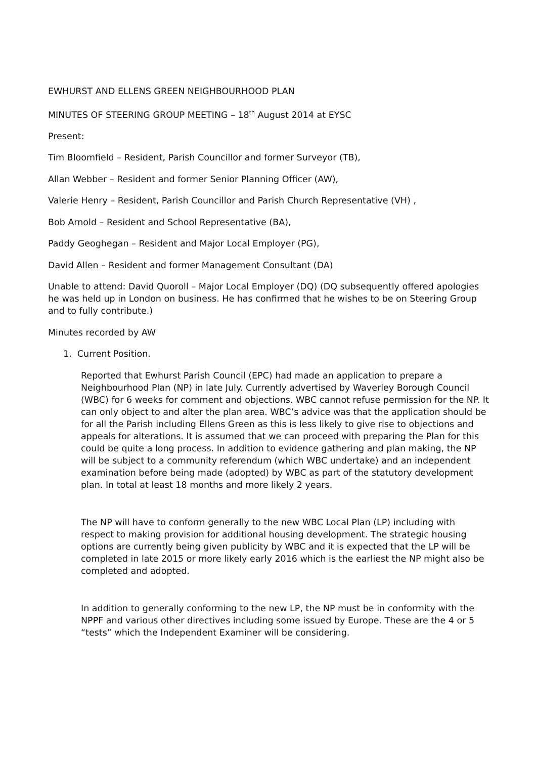EWHURST AND ELLENS GREEN NEIGHBOURHOOD PLAN
MINUTES OF STEERING GROUP MEETING – 18<sup>th</sup> August 2014 at EYSC
Present:
Tim Bloomfield – Resident, Parish Councillor and former Surveyor (TB),
Allan Webber – Resident and former Senior Planning Officer (AW),
Valerie Henry – Resident, Parish Councillor and Parish Church Representative (VH) ,
Bob Arnold – Resident and School Representative (BA),
Paddy Geoghegan – Resident and Major Local Employer (PG),
David Allen – Resident and former Management Consultant (DA)
Unable to attend: David Quoroll – Major Local Employer (DQ) (DQ subsequently offered apologies he was held up in London on business. He has confirmed that he wishes to be on Steering Group and to fully contribute.)
Minutes recorded by AW
1. Current Position.
Reported that Ewhurst Parish Council (EPC) had made an application to prepare a Neighbourhood Plan (NP) in late July. Currently advertised by Waverley Borough Council (WBC) for 6 weeks for comment and objections. WBC cannot refuse permission for the NP. It can only object to and alter the plan area. WBC’s advice was that the application should be for all the Parish including Ellens Green as this is less likely to give rise to objections and appeals for alterations. It is assumed that we can proceed with preparing the Plan for this could be quite a long process. In addition to evidence gathering and plan making, the NP will be subject to a community referendum (which WBC undertake) and an independent examination before being made (adopted) by WBC as part of the statutory development plan. In total at least 18 months and more likely 2 years.
The NP will have to conform generally to the new WBC Local Plan (LP) including with respect to making provision for additional housing development. The strategic housing options are currently being given publicity by WBC and it is expected that the LP will be completed in late 2015 or more likely early 2016 which is the earliest the NP might also be completed and adopted.
In addition to generally conforming to the new LP, the NP must be in conformity with the NPPF and various other directives including some issued by Europe. These are the 4 or 5 “tests” which the Independent Examiner will be considering.